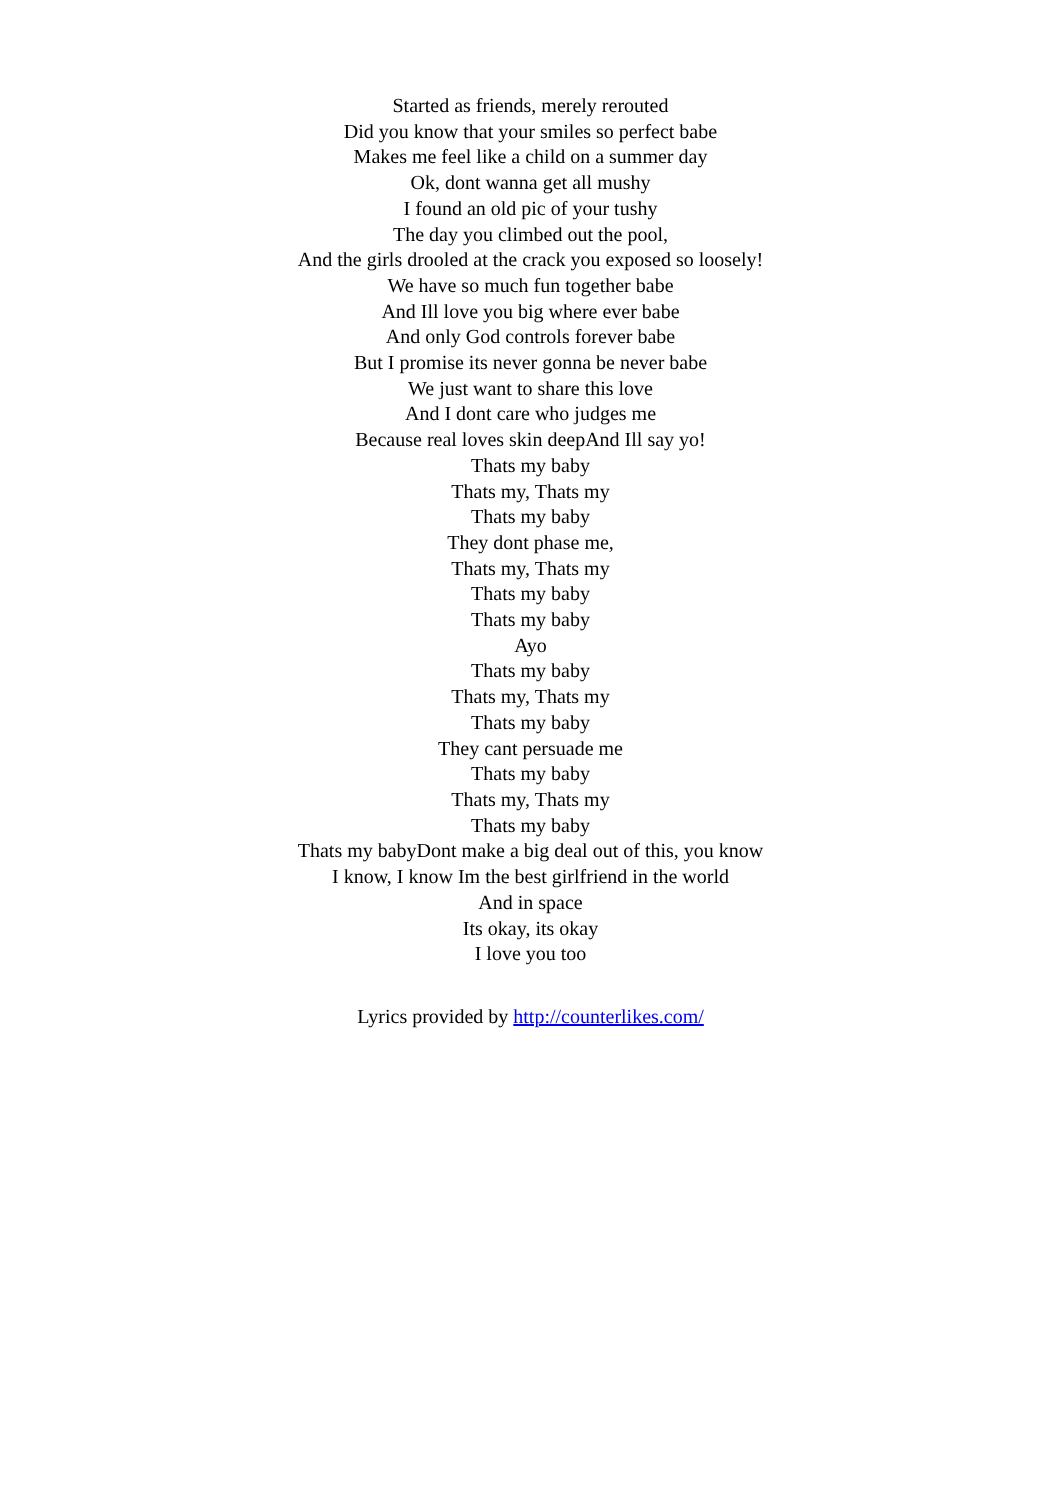Started as friends, merely rerouted
Did you know that your smiles so perfect babe
Makes me feel like a child on a summer day
Ok, dont wanna get all mushy
I found an old pic of your tushy
The day you climbed out the pool,
And the girls drooled at the crack you exposed so loosely!
We have so much fun together babe
And Ill love you big where ever babe
And only God controls forever babe
But I promise its never gonna be never babe
We just want to share this love
And I dont care who judges me
Because real loves skin deepAnd Ill say yo!
Thats my baby
Thats my, Thats my
Thats my baby
They dont phase me,
Thats my, Thats my
Thats my baby
Thats my baby
Ayo
Thats my baby
Thats my, Thats my
Thats my baby
They cant persuade me
Thats my baby
Thats my, Thats my
Thats my baby
Thats my babyDont make a big deal out of this, you know
I know, I know Im the best girlfriend in the world
And in space
Its okay, its okay
I love you too
Lyrics provided by http://counterlikes.com/